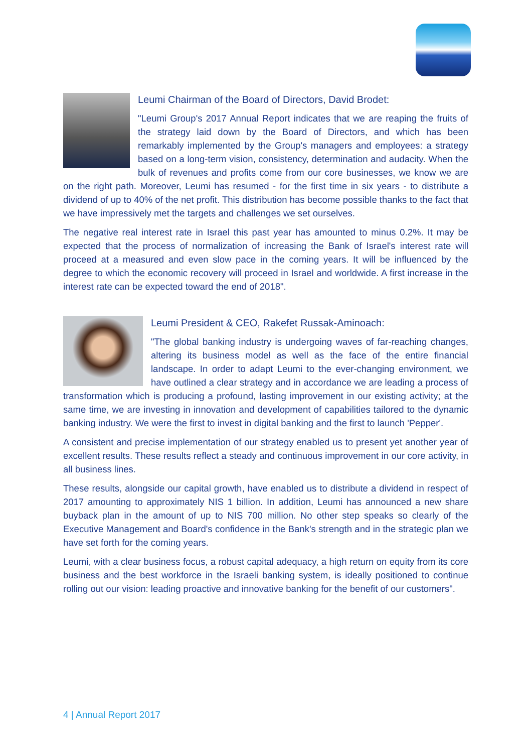Leumi Chairman of the Board of Directors, David Brodet:
"Leumi Group's 2017 Annual Report indicates that we are reaping the fruits of the strategy laid down by the Board of Directors, and which has been remarkably implemented by the Group's managers and employees: a strategy based on a long-term vision, consistency, determination and audacity. When the bulk of revenues and profits come from our core businesses, we know we are on the right path. Moreover, Leumi has resumed - for the first time in six years - to distribute a dividend of up to 40% of the net profit. This distribution has become possible thanks to the fact that we have impressively met the targets and challenges we set ourselves.
The negative real interest rate in Israel this past year has amounted to minus 0.2%. It may be expected that the process of normalization of increasing the Bank of Israel's interest rate will proceed at a measured and even slow pace in the coming years. It will be influenced by the degree to which the economic recovery will proceed in Israel and worldwide. A first increase in the interest rate can be expected toward the end of 2018".
Leumi President & CEO, Rakefet Russak-Aminoach:
"The global banking industry is undergoing waves of far-reaching changes, altering its business model as well as the face of the entire financial landscape. In order to adapt Leumi to the ever-changing environment, we have outlined a clear strategy and in accordance we are leading a process of transformation which is producing a profound, lasting improvement in our existing activity; at the same time, we are investing in innovation and development of capabilities tailored to the dynamic banking industry. We were the first to invest in digital banking and the first to launch 'Pepper'.
A consistent and precise implementation of our strategy enabled us to present yet another year of excellent results. These results reflect a steady and continuous improvement in our core activity, in all business lines.
These results, alongside our capital growth, have enabled us to distribute a dividend in respect of 2017 amounting to approximately NIS 1 billion. In addition, Leumi has announced a new share buyback plan in the amount of up to NIS 700 million. No other step speaks so clearly of the Executive Management and Board's confidence in the Bank's strength and in the strategic plan we have set forth for the coming years.
Leumi, with a clear business focus, a robust capital adequacy, a high return on equity from its core business and the best workforce in the Israeli banking system, is ideally positioned to continue rolling out our vision: leading proactive and innovative banking for the benefit of our customers".
4 | Annual Report 2017